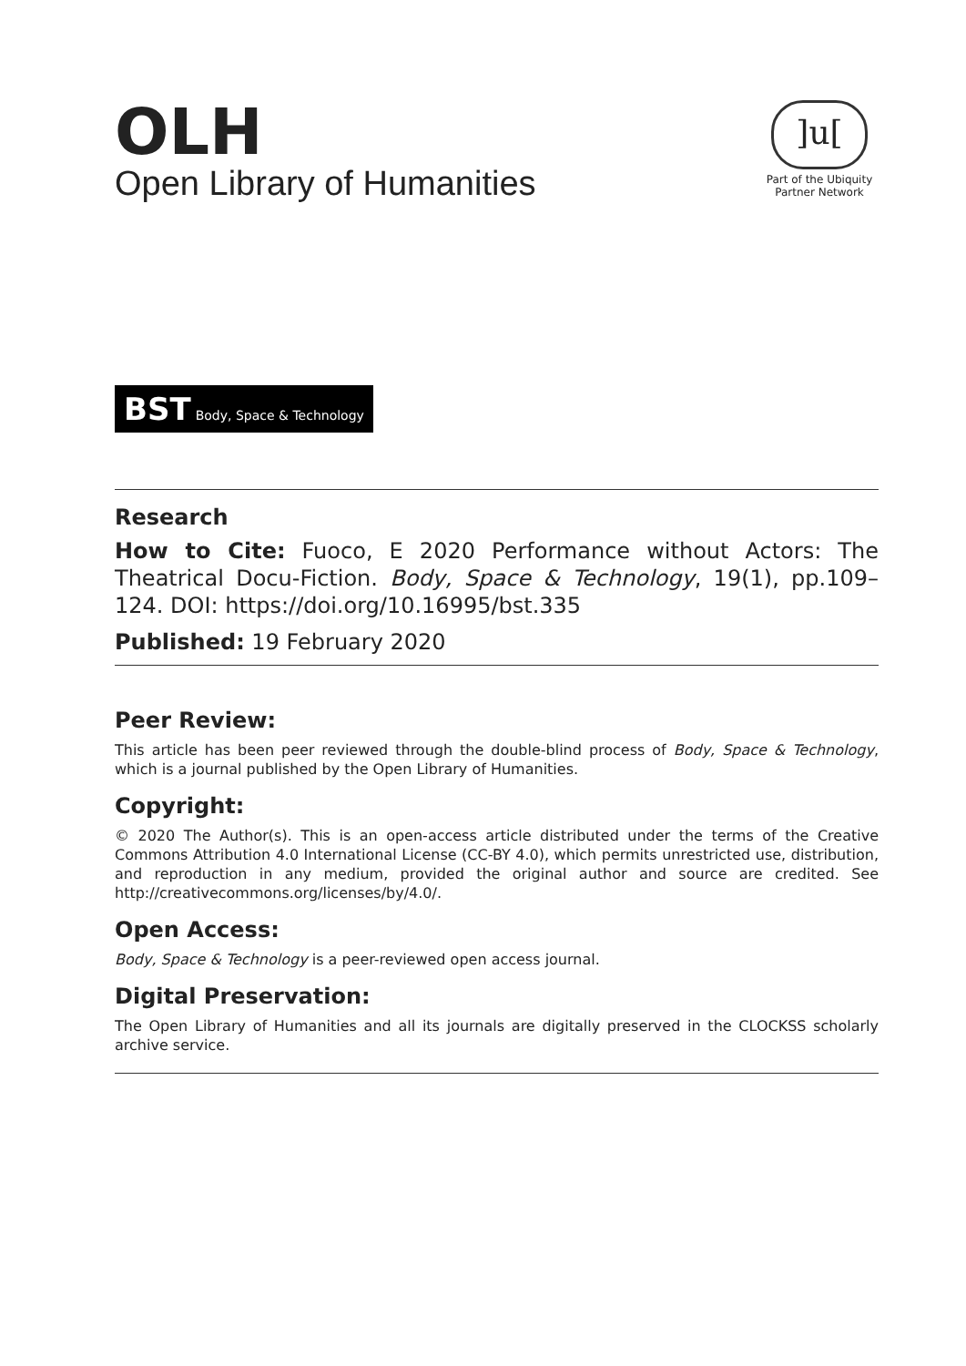OLH
Open Library of Humanities
]u[
Part of the Ubiquity Partner Network
BST Body, Space & Technology
Research
How to Cite: Fuoco, E 2020 Performance without Actors: The Theatrical Docu-Fiction. Body, Space & Technology, 19(1), pp.109–124. DOI: https://doi.org/10.16995/bst.335
Published: 19 February 2020
Peer Review:
This article has been peer reviewed through the double-blind process of Body, Space & Technology, which is a journal published by the Open Library of Humanities.
Copyright:
© 2020 The Author(s). This is an open-access article distributed under the terms of the Creative Commons Attribution 4.0 International License (CC-BY 4.0), which permits unrestricted use, distribution, and reproduction in any medium, provided the original author and source are credited. See http://creativecommons.org/licenses/by/4.0/.
Open Access:
Body, Space & Technology is a peer-reviewed open access journal.
Digital Preservation:
The Open Library of Humanities and all its journals are digitally preserved in the CLOCKSS scholarly archive service.